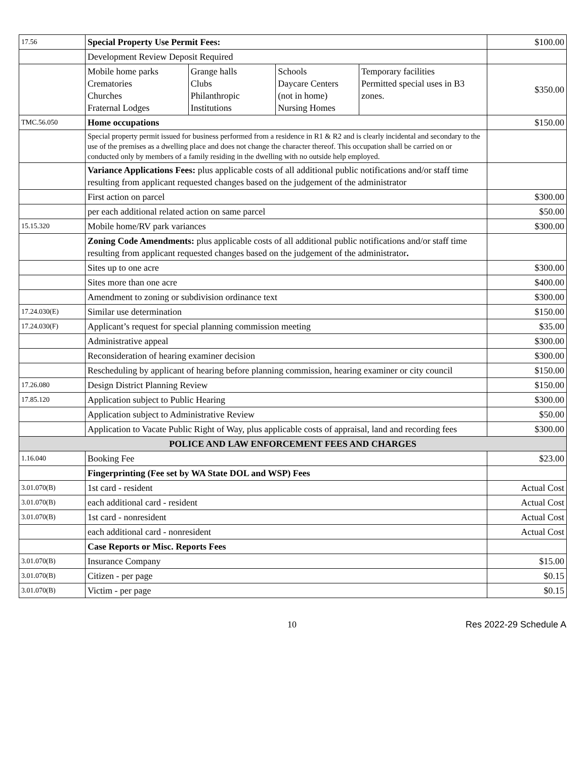| 17.56 | Special Property Use Permit Fees: | | | | $100.00 |
| | Development Review Deposit Required | | | | |
| | Mobile home parks Crematories Churches Fraternal Lodges | Grange halls Clubs Philanthropic Institutions | Schools Daycare Centers (not in home) Nursing Homes | Temporary facilities Permitted special uses in B3 zones. | $350.00 |
| TMC.56.050 | Home occupations | | | | $150.00 |
| | Special property permit issued for business performed from a residence in R1 & R2 and is clearly incidental and secondary to the use of the premises as a dwelling place and does not change the character thereof. This occupation shall be carried on or conducted only by members of a family residing in the dwelling with no outside help employed. | | | | |
| | Variance Applications Fees: plus applicable costs of all additional public notifications and/or staff time resulting from applicant requested changes based on the judgement of the administrator | | | | |
| | First action on parcel | | | | $300.00 |
| | per each additional related action on same parcel | | | | $50.00 |
| 15.15.320 | Mobile home/RV park variances | | | | $300.00 |
| | Zoning Code Amendments: plus applicable costs of all additional public notifications and/or staff time resulting from applicant requested changes based on the judgement of the administrator . | | | | |
| | Sites up to one acre | | | | $300.00 |
| | Sites more than one acre | | | | $400.00 |
| | Amendment to zoning or subdivision ordinance text | | | | $300.00 |
| 17.24.030(E) | Similar use determination | | | | $150.00 |
| 17.24.030(F) | Applicant’s request for special planning commission meeting | | | | $35.00 |
| | Administrative appeal | | | | $300.00 |
| | Reconsideration of hearing examiner decision | | | | $300.00 |
| | Rescheduling by applicant of hearing before planning commission, hearing examiner or city council | | | | $150.00 |
| 17.26.080 | Design District Planning Review | | | | $150.00 |
| 17.85.120 | Application subject to Public Hearing | | | | $300.00 |
| | Application subject to Administrative Review | | | | $50.00 |
| | Application to Vacate Public Right of Way, plus applicable costs of appraisal, land and recording fees | | | | $300.00 |
| POLICE AND LAW ENFORCEMENT FEES AND CHARGES | | | | | |
| 1.16.040 | Booking Fee | | | | $23.00 |
| | Fingerprinting (Fee set by WA State DOL and WSP) Fees | | | | |
| 3.01.070(B) | 1st card - resident | | | | Actual Cost |
| 3.01.070(B) | each additional card - resident | | | | Actual Cost |
| 3.01.070(B) | 1st card - nonresident | | | | Actual Cost |
| | each additional card - nonresident | | | | Actual Cost |
| | Case Reports or Misc. Reports Fees | | | | |
| 3.01.070(B) | Insurance Company | | | | $15.00 |
| 3.01.070(B) | Citizen - per page | | | | $0.15 |
| 3.01.070(B) | Victim - per page | | | | $0.15 |
10 Res 2022-29 Schedule A